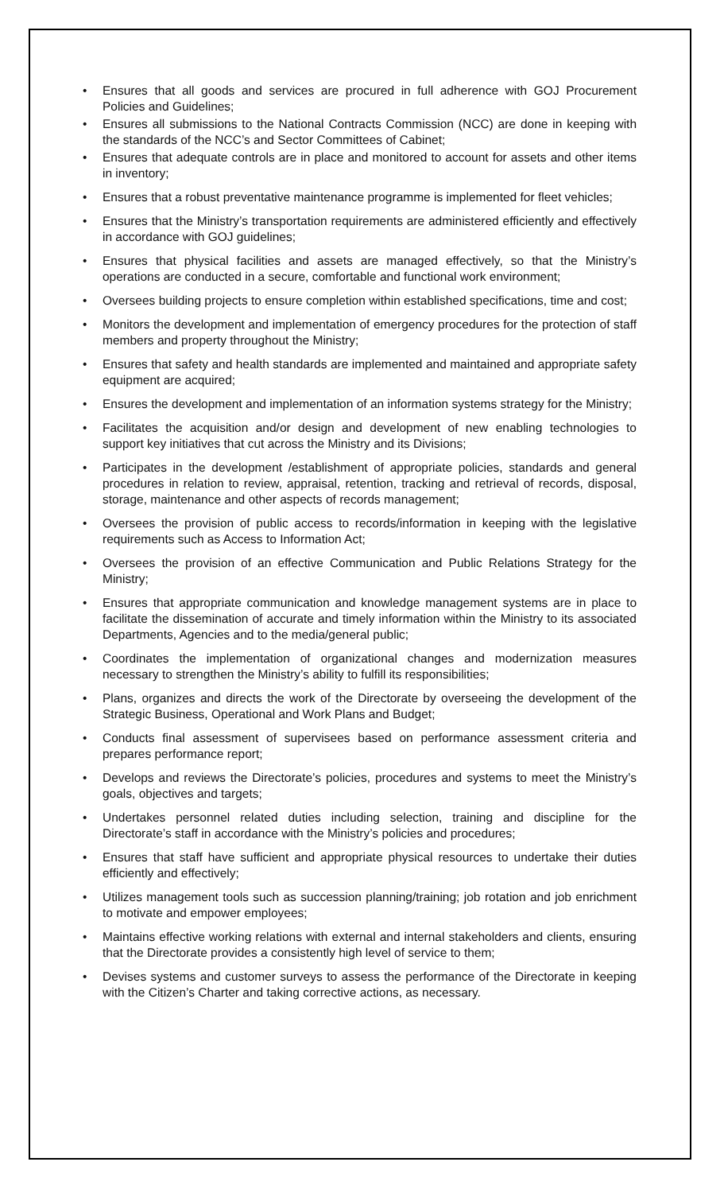• Ensures that all goods and services are procured in full adherence with GOJ Procurement Policies and Guidelines;
• Ensures all submissions to the National Contracts Commission (NCC) are done in keeping with the standards of the NCC’s and Sector Committees of Cabinet;
• Ensures that adequate controls are in place and monitored to account for assets and other items in inventory;
• Ensures that a robust preventative maintenance programme is implemented for fleet vehicles;
• Ensures that the Ministry’s transportation requirements are administered efficiently and effectively in accordance with GOJ guidelines;
• Ensures that physical facilities and assets are managed effectively, so that the Ministry’s operations are conducted in a secure, comfortable and functional work environment;
• Oversees building projects to ensure completion within established specifications, time and cost;
• Monitors the development and implementation of emergency procedures for the protection of staff members and property throughout the Ministry;
• Ensures that safety and health standards are implemented and maintained and appropriate safety equipment are acquired;
• Ensures the development and implementation of an information systems strategy for the Ministry;
• Facilitates the acquisition and/or design and development of new enabling technologies to support key initiatives that cut across the Ministry and its Divisions;
• Participates in the development /establishment of appropriate policies, standards and general procedures in relation to review, appraisal, retention, tracking and retrieval of records, disposal, storage, maintenance and other aspects of records management;
• Oversees the provision of public access to records/information in keeping with the legislative requirements such as Access to Information Act;
• Oversees the provision of an effective Communication and Public Relations Strategy for the Ministry;
• Ensures that appropriate communication and knowledge management systems are in place to facilitate the dissemination of accurate and timely information within the Ministry to its associated Departments, Agencies and to the media/general public;
• Coordinates the implementation of organizational changes and modernization measures necessary to strengthen the Ministry’s ability to fulfill its responsibilities;
• Plans, organizes and directs the work of the Directorate by overseeing the development of the Strategic Business, Operational and Work Plans and Budget;
• Conducts final assessment of supervisees based on performance assessment criteria and prepares performance report;
• Develops and reviews the Directorate’s policies, procedures and systems to meet the Ministry’s goals, objectives and targets;
• Undertakes personnel related duties including selection, training and discipline for the Directorate’s staff in accordance with the Ministry’s policies and procedures;
• Ensures that staff have sufficient and appropriate physical resources to undertake their duties efficiently and effectively;
• Utilizes management tools such as succession planning/training; job rotation and job enrichment to motivate and empower employees;
• Maintains effective working relations with external and internal stakeholders and clients, ensuring that the Directorate provides a consistently high level of service to them;
• Devises systems and customer surveys to assess the performance of the Directorate in keeping with the Citizen’s Charter and taking corrective actions, as necessary.